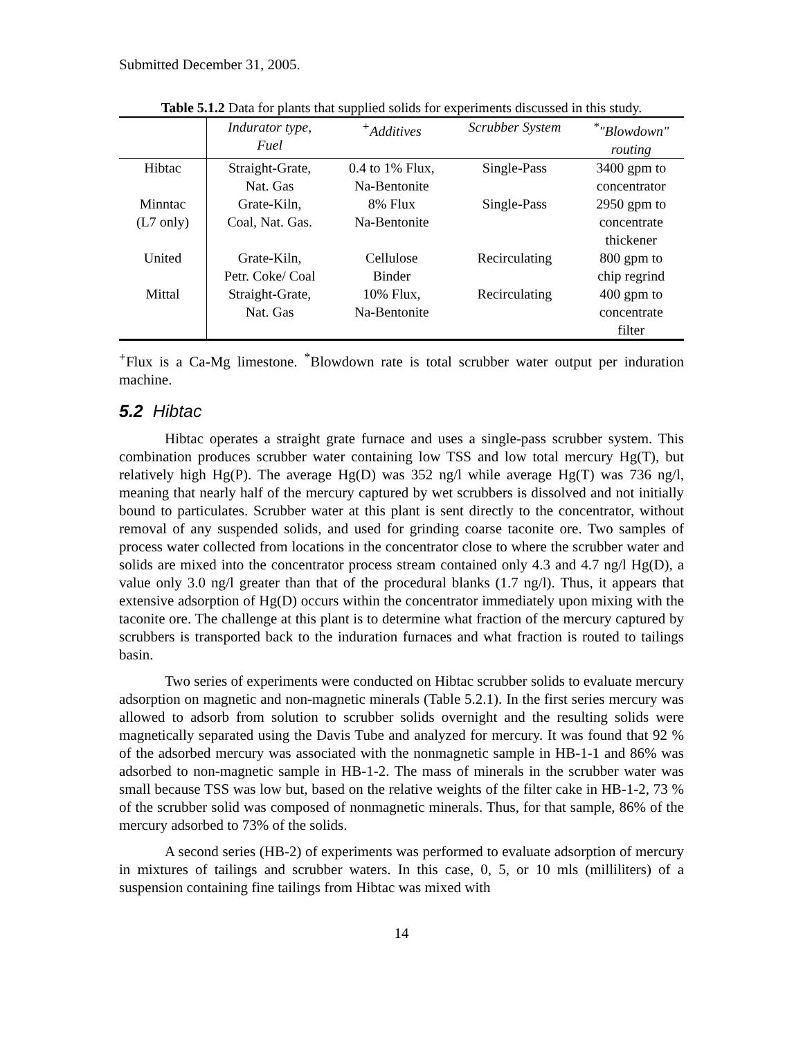Submitted December 31, 2005.
Table 5.1.2 Data for plants that supplied solids for experiments discussed in this study.
| | Indurator type, Fuel | <sup>+</sup>Additives | Scrubber System | <sup>*</sup> "Blowdown" routing |
| --- | --- | --- | --- | --- |
| Hibtac | Straight-Grate, Nat. Gas | 0.4 to 1% Flux, Na-Bentonite | Single-Pass | 3400 gpm to concentrator |
| Minntac (L7 only) | Grate-Kiln, Coal, Nat. Gas. | 8% Flux Na-Bentonite | Single-Pass | 2950 gpm to concentrate thickener |
| United | Grate-Kiln, Petr. Coke/ Coal | Cellulose Binder | Recirculating | 800 gpm to chip regrind |
| Mittal | Straight-Grate, Nat. Gas | 10% Flux, Na-Bentonite | Recirculating | 400 gpm to concentrate filter |
<sup>+</sup>Flux is a Ca-Mg limestone. <sup>*</sup>Blowdown rate is total scrubber water output per induration machine.
5.2 Hibtac
Hibtac operates a straight grate furnace and uses a single-pass scrubber system. This combination produces scrubber water containing low TSS and low total mercury Hg(T), but relatively high Hg(P). The average Hg(D) was 352 ng/l while average Hg(T) was 736 ng/l, meaning that nearly half of the mercury captured by wet scrubbers is dissolved and not initially bound to particulates. Scrubber water at this plant is sent directly to the concentrator, without removal of any suspended solids, and used for grinding coarse taconite ore. Two samples of process water collected from locations in the concentrator close to where the scrubber water and solids are mixed into the concentrator process stream contained only 4.3 and 4.7 ng/l Hg(D), a value only 3.0 ng/l greater than that of the procedural blanks (1.7 ng/l). Thus, it appears that extensive adsorption of Hg(D) occurs within the concentrator immediately upon mixing with the taconite ore. The challenge at this plant is to determine what fraction of the mercury captured by scrubbers is transported back to the induration furnaces and what fraction is routed to tailings basin.
Two series of experiments were conducted on Hibtac scrubber solids to evaluate mercury adsorption on magnetic and non-magnetic minerals (Table 5.2.1). In the first series mercury was allowed to adsorb from solution to scrubber solids overnight and the resulting solids were magnetically separated using the Davis Tube and analyzed for mercury. It was found that 92 % of the adsorbed mercury was associated with the nonmagnetic sample in HB-1-1 and 86% was adsorbed to non-magnetic sample in HB-1-2. The mass of minerals in the scrubber water was small because TSS was low but, based on the relative weights of the filter cake in HB-1-2, 73 % of the scrubber solid was composed of nonmagnetic minerals. Thus, for that sample, 86% of the mercury adsorbed to 73% of the solids.
A second series (HB-2) of experiments was performed to evaluate adsorption of mercury in mixtures of tailings and scrubber waters. In this case, 0, 5, or 10 mls (milliliters) of a suspension containing fine tailings from Hibtac was mixed with
14